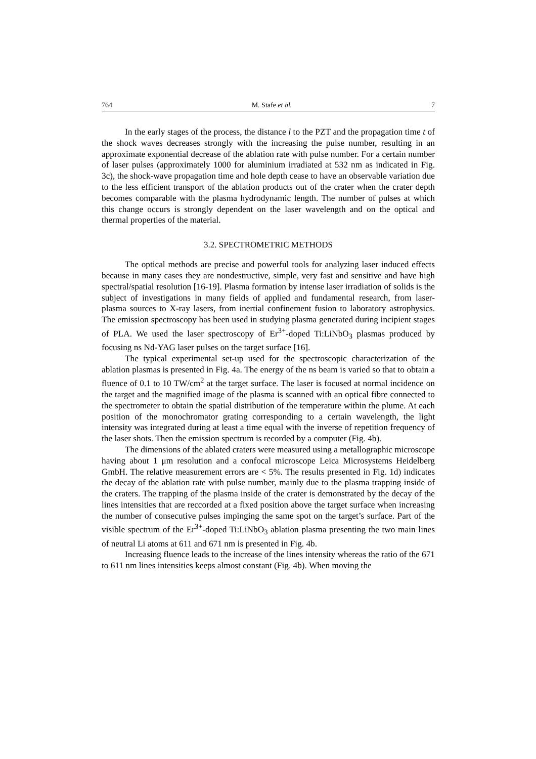764 M. Stafe et al. 7
In the early stages of the process, the distance l to the PZT and the propagation time t of the shock waves decreases strongly with the increasing the pulse number, resulting in an approximate exponential decrease of the ablation rate with pulse number. For a certain number of laser pulses (approximately 1000 for aluminium irradiated at 532 nm as indicated in Fig. 3c), the shock-wave propagation time and hole depth cease to have an observable variation due to the less efficient transport of the ablation products out of the crater when the crater depth becomes comparable with the plasma hydrodynamic length. The number of pulses at which this change occurs is strongly dependent on the laser wavelength and on the optical and thermal properties of the material.
3.2. SPECTROMETRIC METHODS
The optical methods are precise and powerful tools for analyzing laser induced effects because in many cases they are nondestructive, simple, very fast and sensitive and have high spectral/spatial resolution [16-19]. Plasma formation by intense laser irradiation of solids is the subject of investigations in many fields of applied and fundamental research, from laser-plasma sources to X-ray lasers, from inertial confinement fusion to laboratory astrophysics. The emission spectroscopy has been used in studying plasma generated during incipient stages of PLA. We used the laser spectroscopy of Er<sup>3+</sup>-doped Ti:LiNbO<sub>3</sub> plasmas produced by focusing ns Nd-YAG laser pulses on the target surface [16].
The typical experimental set-up used for the spectroscopic characterization of the ablation plasmas is presented in Fig. 4a. The energy of the ns beam is varied so that to obtain a fluence of 0.1 to 10 TW/cm<sup>2</sup> at the target surface. The laser is focused at normal incidence on the target and the magnified image of the plasma is scanned with an optical fibre connected to the spectrometer to obtain the spatial distribution of the temperature within the plume. At each position of the monochromator grating corresponding to a certain wavelength, the light intensity was integrated during at least a time equal with the inverse of repetition frequency of the laser shots. Then the emission spectrum is recorded by a computer (Fig. 4b).
The dimensions of the ablated craters were measured using a metallographic microscope having about 1 μm resolution and a confocal microscope Leica Microsystems Heidelberg GmbH. The relative measurement errors are < 5%. The results presented in Fig. 1d) indicates the decay of the ablation rate with pulse number, mainly due to the plasma trapping inside of the craters. The trapping of the plasma inside of the crater is demonstrated by the decay of the lines intensities that are reccorded at a fixed position above the target surface when increasing the number of consecutive pulses impinging the same spot on the target’s surface. Part of the visible spectrum of the Er<sup>3+</sup>-doped Ti:LiNbO<sub>3</sub> ablation plasma presenting the two main lines of neutral Li atoms at 611 and 671 nm is presented in Fig. 4b.
Increasing fluence leads to the increase of the lines intensity whereas the ratio of the 671 to 611 nm lines intensities keeps almost constant (Fig. 4b). When moving the